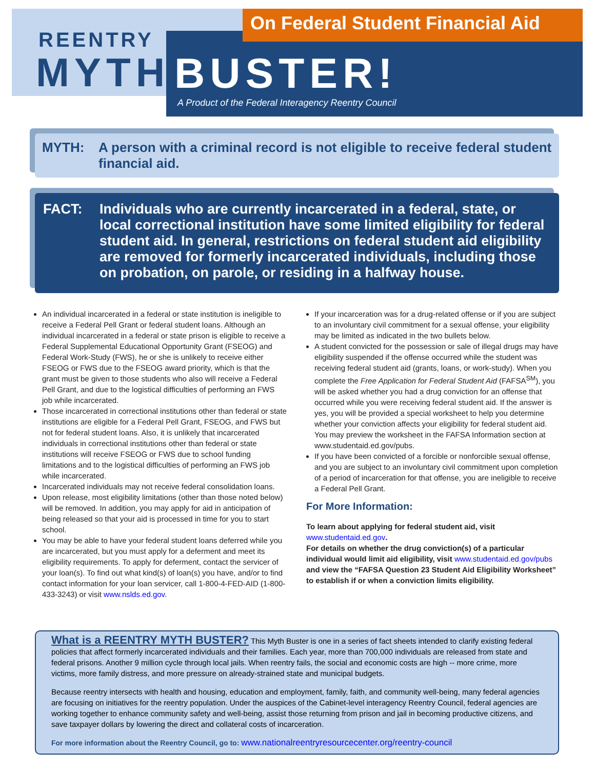On Federal Student Financial Aid
REENTRY
MYTH BUSTER!
A Product of the Federal Interagency Reentry Council
MYTH: A person with a criminal record is not eligible to receive federal student financial aid.
FACT: Individuals who are currently incarcerated in a federal, state, or local correctional institution have some limited eligibility for federal student aid. In general, restrictions on federal student aid eligibility are removed for formerly incarcerated individuals, including those on probation, on parole, or residing in a halfway house.
An individual incarcerated in a federal or state institution is ineligible to receive a Federal Pell Grant or federal student loans. Although an individual incarcerated in a federal or state prison is eligible to receive a Federal Supplemental Educational Opportunity Grant (FSEOG) and Federal Work-Study (FWS), he or she is unlikely to receive either FSEOG or FWS due to the FSEOG award priority, which is that the grant must be given to those students who also will receive a Federal Pell Grant, and due to the logistical difficulties of performing an FWS job while incarcerated.
Those incarcerated in correctional institutions other than federal or state institutions are eligible for a Federal Pell Grant, FSEOG, and FWS but not for federal student loans. Also, it is unlikely that incarcerated individuals in correctional institutions other than federal or state institutions will receive FSEOG or FWS due to school funding limitations and to the logistical difficulties of performing an FWS job while incarcerated.
Incarcerated individuals may not receive federal consolidation loans.
Upon release, most eligibility limitations (other than those noted below) will be removed. In addition, you may apply for aid in anticipation of being released so that your aid is processed in time for you to start school.
You may be able to have your federal student loans deferred while you are incarcerated, but you must apply for a deferment and meet its eligibility requirements. To apply for deferment, contact the servicer of your loan(s). To find out what kind(s) of loan(s) you have, and/or to find contact information for your loan servicer, call 1-800-4-FED-AID (1-800-433-3243) or visit www.nslds.ed.gov.
If your incarceration was for a drug-related offense or if you are subject to an involuntary civil commitment for a sexual offense, your eligibility may be limited as indicated in the two bullets below.
A student convicted for the possession or sale of illegal drugs may have eligibility suspended if the offense occurred while the student was receiving federal student aid (grants, loans, or work-study). When you complete the Free Application for Federal Student Aid (FAFSA<sup>SM</sup>), you will be asked whether you had a drug conviction for an offense that occurred while you were receiving federal student aid. If the answer is yes, you will be provided a special worksheet to help you determine whether your conviction affects your eligibility for federal student aid. You may preview the worksheet in the FAFSA Information section at www.studentaid.ed.gov/pubs.
If you have been convicted of a forcible or nonforcible sexual offense, and you are subject to an involuntary civil commitment upon completion of a period of incarceration for that offense, you are ineligible to receive a Federal Pell Grant.
For More Information:
To learn about applying for federal student aid, visit www.studentaid.ed.gov.
For details on whether the drug conviction(s) of a particular individual would limit aid eligibility, visit www.studentaid.ed.gov/pubs and view the “FAFSA Question 23 Student Aid Eligibility Worksheet” to establish if or when a conviction limits eligibility.
What is a REENTRY MYTH BUSTER?
This Myth Buster is one in a series of fact sheets intended to clarify existing federal policies that affect formerly incarcerated individuals and their families. Each year, more than 700,000 individuals are released from state and federal prisons. Another 9 million cycle through local jails. When reentry fails, the social and economic costs are high -- more crime, more victims, more family distress, and more pressure on already-strained state and municipal budgets.
Because reentry intersects with health and housing, education and employment, family, faith, and community well-being, many federal agencies are focusing on initiatives for the reentry population. Under the auspices of the Cabinet-level interagency Reentry Council, federal agencies are working together to enhance community safety and well-being, assist those returning from prison and jail in becoming productive citizens, and save taxpayer dollars by lowering the direct and collateral costs of incarceration.
For more information about the Reentry Council, go to: www.nationalreentryresourcecenter.org/reentry-council